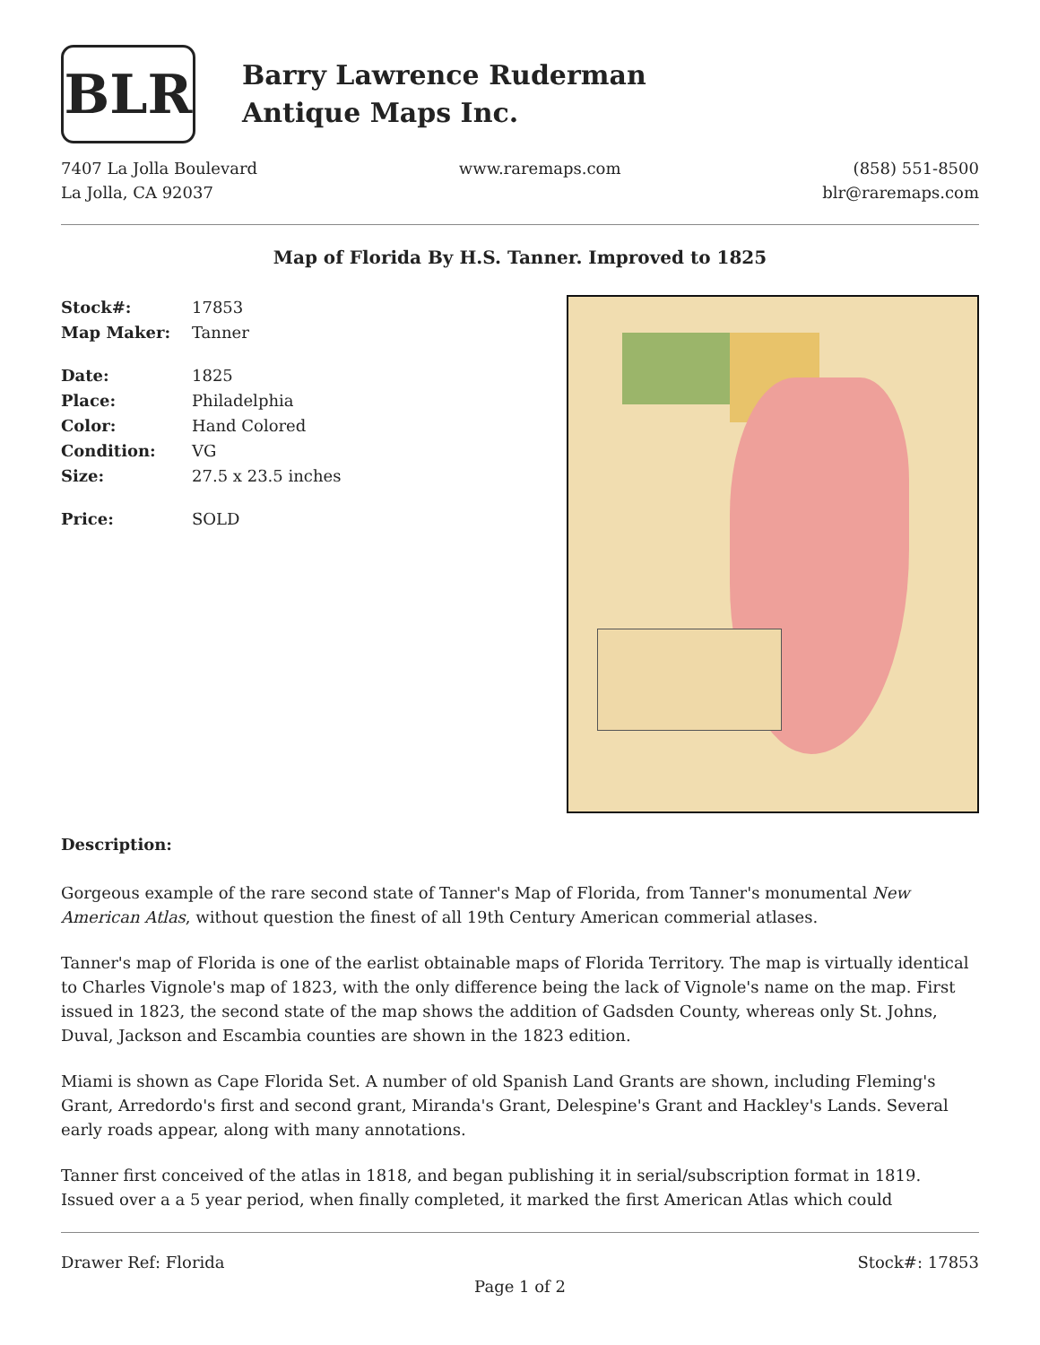BLR
Barry Lawrence Ruderman
Antique Maps Inc.
7407 La Jolla Boulevard
La Jolla, CA 92037
www.raremaps.com (858) 551-8500
blr@raremaps.com
Map of Florida By H.S. Tanner. Improved to 1825
| Stock#: | 17853 |
| Map Maker: | Tanner |
| Date: | 1825 |
| Place: | Philadelphia |
| Color: | Hand Colored |
| Condition: | VG |
| Size: | 27.5 x 23.5 inches |
| Price: | SOLD |
Description:
Gorgeous example of the rare second state of Tanner's Map of Florida, from Tanner's monumental New American Atlas, without question the finest of all 19th Century American commerial atlases.
Tanner's map of Florida is one of the earlist obtainable maps of Florida Territory. The map is virtually identical to Charles Vignole's map of 1823, with the only difference being the lack of Vignole's name on the map. First issued in 1823, the second state of the map shows the addition of Gadsden County, whereas only St. Johns, Duval, Jackson and Escambia counties are shown in the 1823 edition.
Miami is shown as Cape Florida Set. A number of old Spanish Land Grants are shown, including Fleming's Grant, Arredordo's first and second grant, Miranda's Grant, Delespine's Grant and Hackley's Lands. Several early roads appear, along with many annotations.
Tanner first conceived of the atlas in 1818, and began publishing it in serial/subscription format in 1819. Issued over a a 5 year period, when finally completed, it marked the first American Atlas which could
Drawer Ref: Florida Stock#: 17853
Page 1 of 2